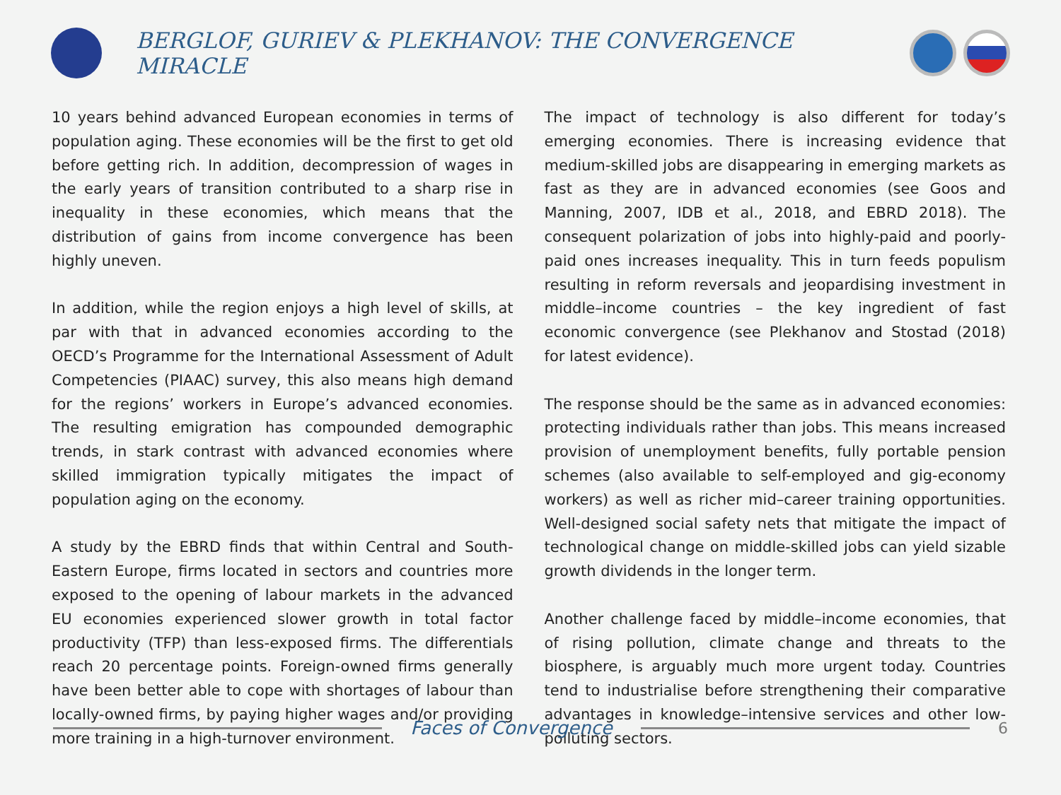BERGLOF, GURIEV & PLEKHANOV: THE CONVERGENCE MIRACLE
10 years behind advanced European economies in terms of population aging. These economies will be the first to get old before getting rich. In addition, decompression of wages in the early years of transition contributed to a sharp rise in inequality in these economies, which means that the distribution of gains from income convergence has been highly uneven.
In addition, while the region enjoys a high level of skills, at par with that in advanced economies according to the OECD’s Programme for the International Assessment of Adult Competencies (PIAAC) survey, this also means high demand for the regions’ workers in Europe’s advanced economies. The resulting emigration has compounded demographic trends, in stark contrast with advanced economies where skilled immigration typically mitigates the impact of population aging on the economy.
A study by the EBRD finds that within Central and South-Eastern Europe, firms located in sectors and countries more exposed to the opening of labour markets in the advanced EU economies experienced slower growth in total factor productivity (TFP) than less-exposed firms. The differentials reach 20 percentage points. Foreign-owned firms generally have been better able to cope with shortages of labour than locally-owned firms, by paying higher wages and/or providing more training in a high-turnover environment.
The impact of technology is also different for today’s emerging economies. There is increasing evidence that medium-skilled jobs are disappearing in emerging markets as fast as they are in advanced economies (see Goos and Manning, 2007, IDB et al., 2018, and EBRD 2018). The consequent polarization of jobs into highly-paid and poorly-paid ones increases inequality. This in turn feeds populism resulting in reform reversals and jeopardising investment in middle–income countries – the key ingredient of fast economic convergence (see Plekhanov and Stostad (2018) for latest evidence).
The response should be the same as in advanced economies: protecting individuals rather than jobs. This means increased provision of unemployment benefits, fully portable pension schemes (also available to self-employed and gig-economy workers) as well as richer mid–career training opportunities. Well-designed social safety nets that mitigate the impact of technological change on middle-skilled jobs can yield sizable growth dividends in the longer term.
Another challenge faced by middle–income economies, that of rising pollution, climate change and threats to the biosphere, is arguably much more urgent today. Countries tend to industrialise before strengthening their comparative advantages in knowledge–intensive services and other low-polluting sectors.
Faces of Convergence
6